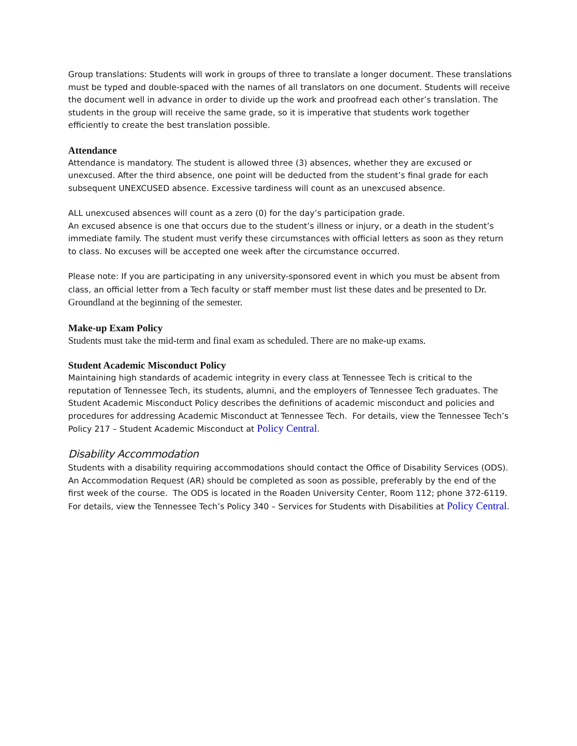Group translations: Students will work in groups of three to translate a longer document. These translations must be typed and double-spaced with the names of all translators on one document. Students will receive the document well in advance in order to divide up the work and proofread each other’s translation. The students in the group will receive the same grade, so it is imperative that students work together efficiently to create the best translation possible.
Attendance
Attendance is mandatory. The student is allowed three (3) absences, whether they are excused or unexcused. After the third absence, one point will be deducted from the student’s final grade for each subsequent UNEXCUSED absence. Excessive tardiness will count as an unexcused absence.
ALL unexcused absences will count as a zero (0) for the day’s participation grade.
An excused absence is one that occurs due to the student’s illness or injury, or a death in the student’s immediate family. The student must verify these circumstances with official letters as soon as they return to class. No excuses will be accepted one week after the circumstance occurred.
Please note: If you are participating in any university-sponsored event in which you must be absent from class, an official letter from a Tech faculty or staff member must list these dates and be presented to Dr. Groundland at the beginning of the semester.
Make-up Exam Policy
Students must take the mid-term and final exam as scheduled. There are no make-up exams.
Student Academic Misconduct Policy
Maintaining high standards of academic integrity in every class at Tennessee Tech is critical to the reputation of Tennessee Tech, its students, alumni, and the employers of Tennessee Tech graduates. The Student Academic Misconduct Policy describes the definitions of academic misconduct and policies and procedures for addressing Academic Misconduct at Tennessee Tech. For details, view the Tennessee Tech’s Policy 217 – Student Academic Misconduct at Policy Central.
Disability Accommodation
Students with a disability requiring accommodations should contact the Office of Disability Services (ODS). An Accommodation Request (AR) should be completed as soon as possible, preferably by the end of the first week of the course. The ODS is located in the Roaden University Center, Room 112; phone 372-6119. For details, view the Tennessee Tech’s Policy 340 – Services for Students with Disabilities at Policy Central.